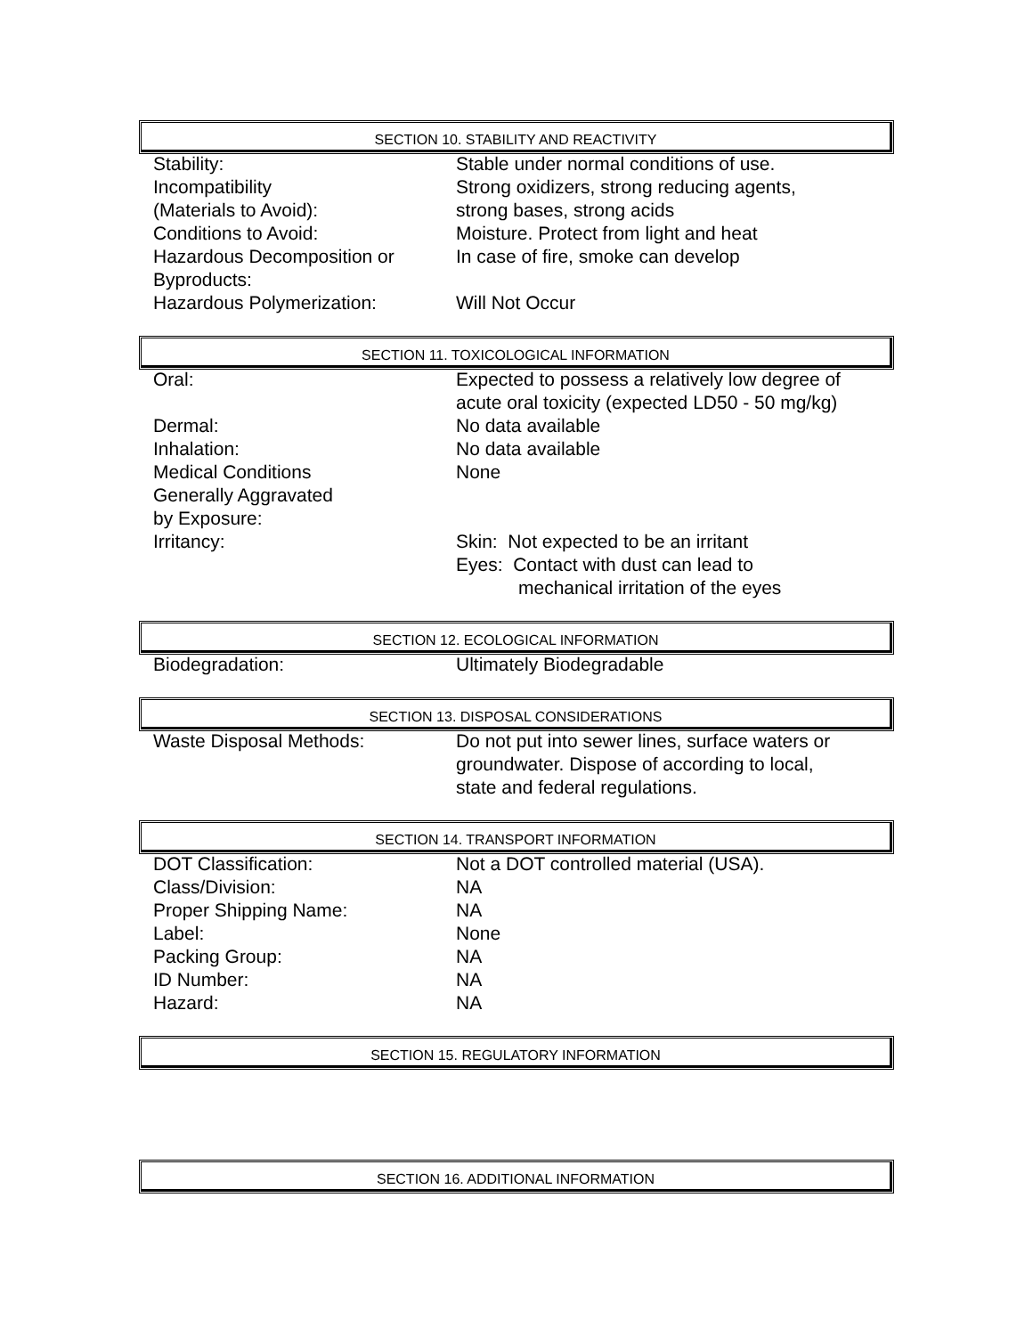SECTION 10. STABILITY AND REACTIVITY
| Stability: | Stable under normal conditions of use. |
| Incompatibility (Materials to Avoid): | Strong oxidizers, strong reducing agents, strong bases, strong acids |
| Conditions to Avoid: | Moisture. Protect from light and heat |
| Hazardous Decomposition or Byproducts: | In case of fire, smoke can develop |
| Hazardous Polymerization: | Will Not Occur |
SECTION 11. TOXICOLOGICAL INFORMATION
| Oral: | Expected to possess a relatively low degree of acute oral toxicity (expected LD50 - 50 mg/kg) |
| Dermal: | No data available |
| Inhalation: | No data available |
| Medical Conditions Generally Aggravated by Exposure: | None |
| Irritancy: | Skin: Not expected to be an irritant Eyes: Contact with dust can lead to mechanical irritation of the eyes |
SECTION 12. ECOLOGICAL INFORMATION
| Biodegradation: | Ultimately Biodegradable |
SECTION 13. DISPOSAL CONSIDERATIONS
| Waste Disposal Methods: | Do not put into sewer lines, surface waters or groundwater. Dispose of according to local, state and federal regulations. |
SECTION 14. TRANSPORT INFORMATION
| DOT Classification: | Not a DOT controlled material (USA). |
| Class/Division: | NA |
| Proper Shipping Name: | NA |
| Label: | None |
| Packing Group: | NA |
| ID Number: | NA |
| Hazard: | NA |
SECTION 15. REGULATORY INFORMATION
SECTION 16. ADDITIONAL INFORMATION